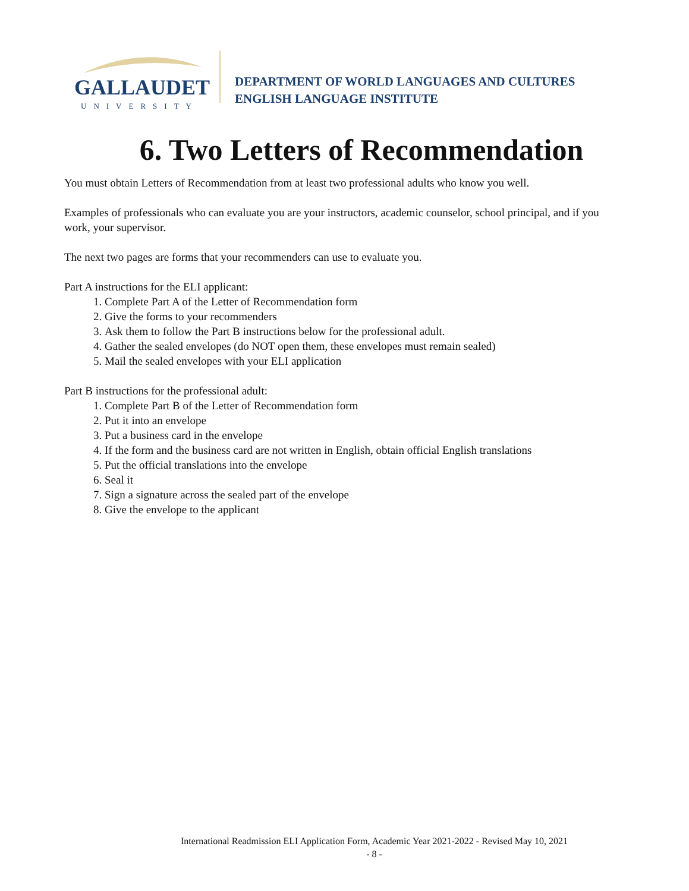GALLAUDET
UNIVERSITY
DEPARTMENT OF WORLD LANGUAGES AND CULTURES
ENGLISH LANGUAGE INSTITUTE
6. Two Letters of Recommendation
You must obtain Letters of Recommendation from at least two professional adults who know you well.
Examples of professionals who can evaluate you are your instructors, academic counselor, school principal, and if you work, your supervisor.
The next two pages are forms that your recommenders can use to evaluate you.
Part A instructions for the ELI applicant:
1. Complete Part A of the Letter of Recommendation form
2. Give the forms to your recommenders
3. Ask them to follow the Part B instructions below for the professional adult.
4. Gather the sealed envelopes (do NOT open them, these envelopes must remain sealed)
5. Mail the sealed envelopes with your ELI application
Part B instructions for the professional adult:
1. Complete Part B of the Letter of Recommendation form
2. Put it into an envelope
3. Put a business card in the envelope
4. If the form and the business card are not written in English, obtain official English translations
5. Put the official translations into the envelope
6. Seal it
7. Sign a signature across the sealed part of the envelope
8. Give the envelope to the applicant
International Readmission ELI Application Form, Academic Year 2021-2022 - Revised May 10, 2021
- 8 -